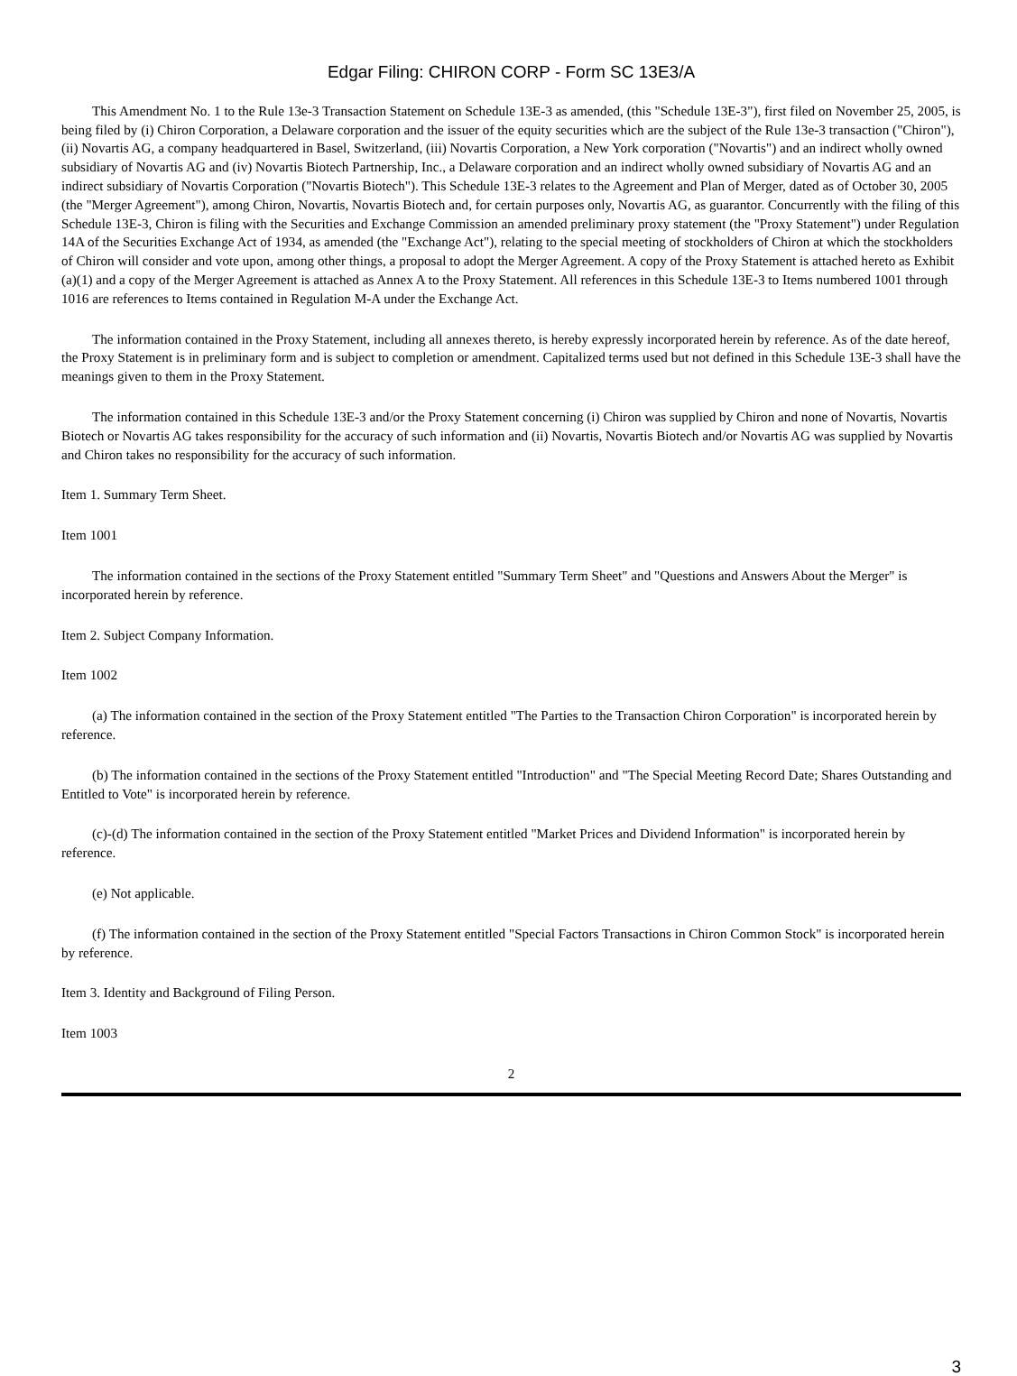Edgar Filing: CHIRON CORP - Form SC 13E3/A
This Amendment No. 1 to the Rule 13e-3 Transaction Statement on Schedule 13E-3 as amended, (this "Schedule 13E-3"), first filed on November 25, 2005, is being filed by (i) Chiron Corporation, a Delaware corporation and the issuer of the equity securities which are the subject of the Rule 13e-3 transaction ("Chiron"), (ii) Novartis AG, a company headquartered in Basel, Switzerland, (iii) Novartis Corporation, a New York corporation ("Novartis") and an indirect wholly owned subsidiary of Novartis AG and (iv) Novartis Biotech Partnership, Inc., a Delaware corporation and an indirect wholly owned subsidiary of Novartis AG and an indirect subsidiary of Novartis Corporation ("Novartis Biotech"). This Schedule 13E-3 relates to the Agreement and Plan of Merger, dated as of October 30, 2005 (the "Merger Agreement"), among Chiron, Novartis, Novartis Biotech and, for certain purposes only, Novartis AG, as guarantor. Concurrently with the filing of this Schedule 13E-3, Chiron is filing with the Securities and Exchange Commission an amended preliminary proxy statement (the "Proxy Statement") under Regulation 14A of the Securities Exchange Act of 1934, as amended (the "Exchange Act"), relating to the special meeting of stockholders of Chiron at which the stockholders of Chiron will consider and vote upon, among other things, a proposal to adopt the Merger Agreement. A copy of the Proxy Statement is attached hereto as Exhibit (a)(1) and a copy of the Merger Agreement is attached as Annex A to the Proxy Statement. All references in this Schedule 13E-3 to Items numbered 1001 through 1016 are references to Items contained in Regulation M-A under the Exchange Act.
The information contained in the Proxy Statement, including all annexes thereto, is hereby expressly incorporated herein by reference. As of the date hereof, the Proxy Statement is in preliminary form and is subject to completion or amendment. Capitalized terms used but not defined in this Schedule 13E-3 shall have the meanings given to them in the Proxy Statement.
The information contained in this Schedule 13E-3 and/or the Proxy Statement concerning (i) Chiron was supplied by Chiron and none of Novartis, Novartis Biotech or Novartis AG takes responsibility for the accuracy of such information and (ii) Novartis, Novartis Biotech and/or Novartis AG was supplied by Novartis and Chiron takes no responsibility for the accuracy of such information.
Item 1. Summary Term Sheet.
Item 1001
The information contained in the sections of the Proxy Statement entitled "Summary Term Sheet" and "Questions and Answers About the Merger" is incorporated herein by reference.
Item 2. Subject Company Information.
Item 1002
(a) The information contained in the section of the Proxy Statement entitled "The Parties to the Transaction Chiron Corporation" is incorporated herein by reference.
(b) The information contained in the sections of the Proxy Statement entitled "Introduction" and "The Special Meeting Record Date; Shares Outstanding and Entitled to Vote" is incorporated herein by reference.
(c)-(d) The information contained in the section of the Proxy Statement entitled "Market Prices and Dividend Information" is incorporated herein by reference.
(e) Not applicable.
(f) The information contained in the section of the Proxy Statement entitled "Special Factors Transactions in Chiron Common Stock" is incorporated herein by reference.
Item 3. Identity and Background of Filing Person.
Item 1003
2
3